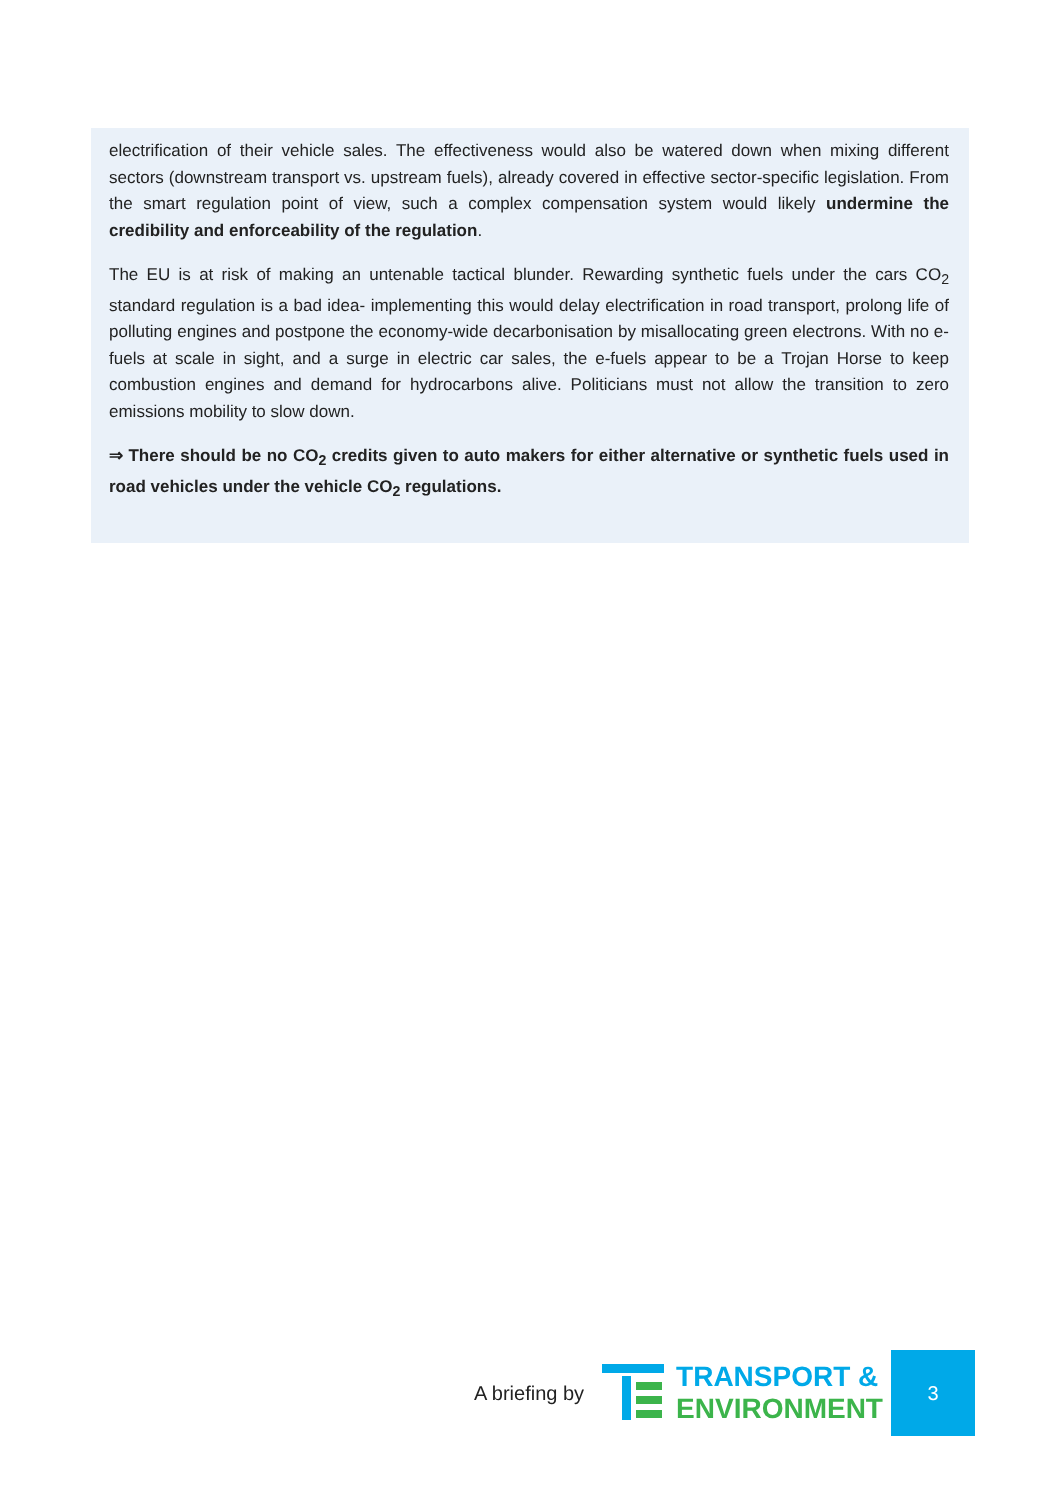electrification of their vehicle sales. The effectiveness would also be watered down when mixing different sectors (downstream transport vs. upstream fuels), already covered in effective sector-specific legislation. From the smart regulation point of view, such a complex compensation system would likely undermine the credibility and enforceability of the regulation.
The EU is at risk of making an untenable tactical blunder. Rewarding synthetic fuels under the cars CO<sub>2</sub> standard regulation is a bad idea- implementing this would delay electrification in road transport, prolong life of polluting engines and postpone the economy-wide decarbonisation by misallocating green electrons. With no e-fuels at scale in sight, and a surge in electric car sales, the e-fuels appear to be a Trojan Horse to keep combustion engines and demand for hydrocarbons alive. Politicians must not allow the transition to zero emissions mobility to slow down.
⇒ There should be no CO<sub>2</sub> credits given to auto makers for either alternative or synthetic fuels used in road vehicles under the vehicle CO<sub>2</sub> regulations.
A briefing by
TRANSPORT &
ENVIRONMENT
3